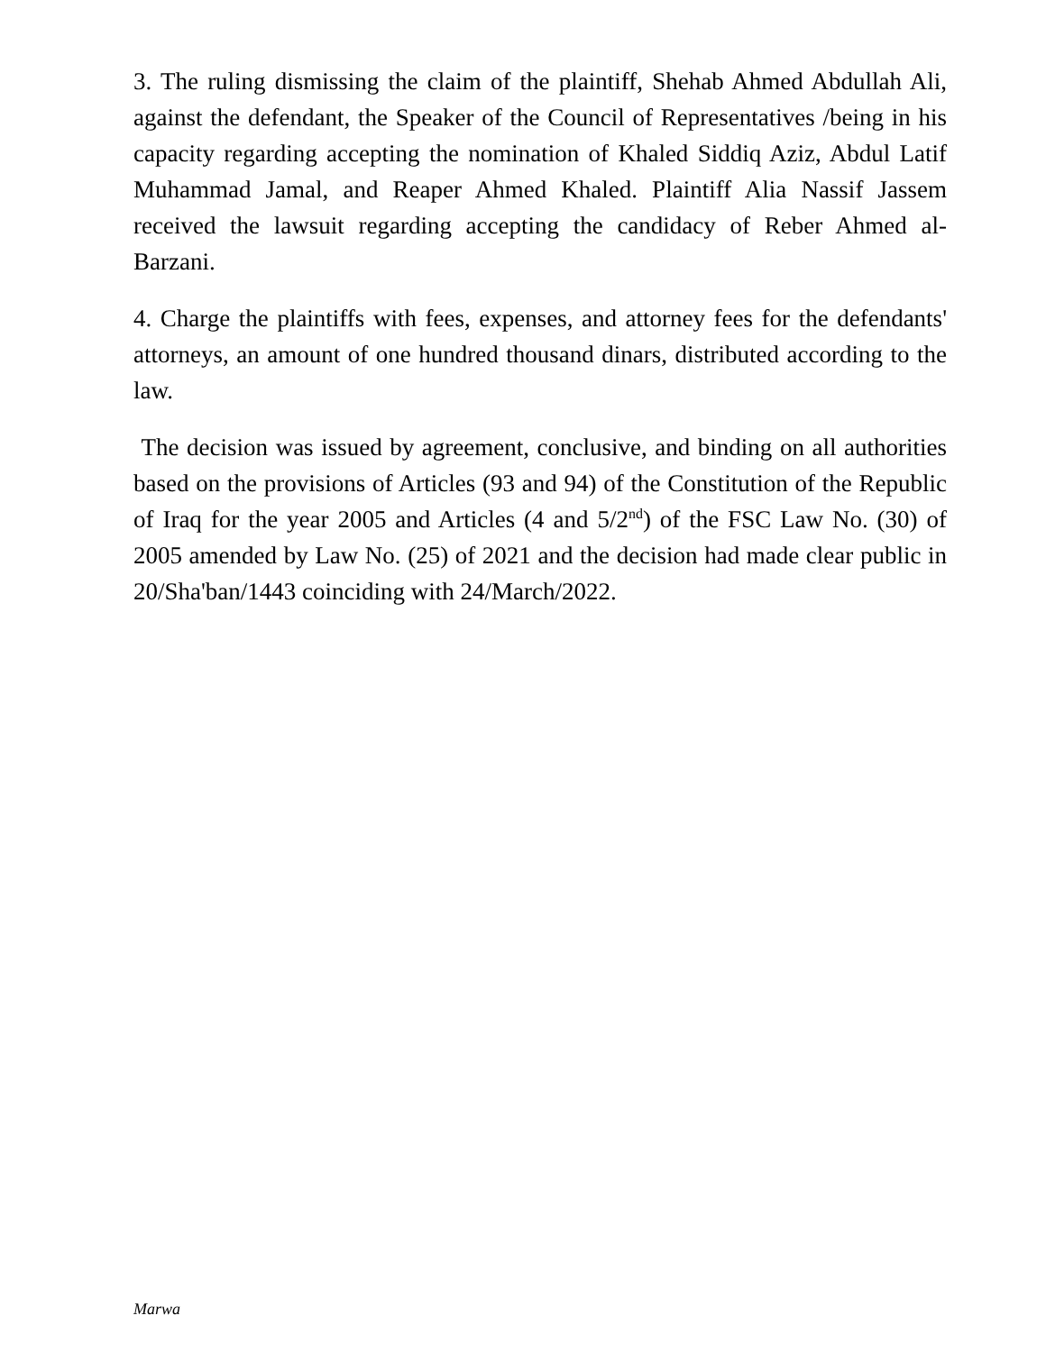3. The ruling dismissing the claim of the plaintiff, Shehab Ahmed Abdullah Ali, against the defendant, the Speaker of the Council of Representatives /being in his capacity regarding accepting the nomination of Khaled Siddiq Aziz, Abdul Latif Muhammad Jamal, and Reaper Ahmed Khaled. Plaintiff Alia Nassif Jassem received the lawsuit regarding accepting the candidacy of Reber Ahmed al-Barzani.
4. Charge the plaintiffs with fees, expenses, and attorney fees for the defendants' attorneys, an amount of one hundred thousand dinars, distributed according to the law.
The decision was issued by agreement, conclusive, and binding on all authorities based on the provisions of Articles (93 and 94) of the Constitution of the Republic of Iraq for the year 2005 and Articles (4 and 5/2<sup>nd</sup>) of the FSC Law No. (30) of 2005 amended by Law No. (25) of 2021 and the decision had made clear public in 20/Sha'ban/1443 coinciding with 24/March/2022.
Marwa